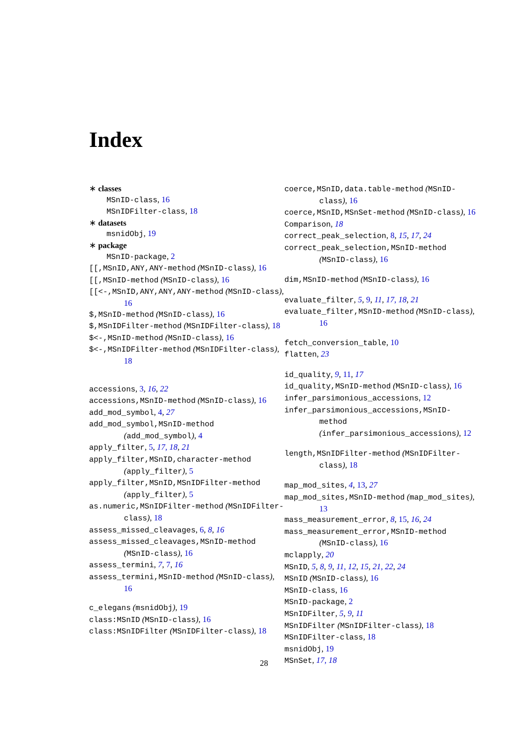Index
∗ classes
MSnID-class, 16
MSnIDFilter-class, 18
∗ datasets
msnidObj, 19
∗ package
MSnID-package, 2
[[,MSnID,ANY,ANY-method (MSnID-class), 16
[[,MSnID-method (MSnID-class), 16
[[<-,MSnID,ANY,ANY,ANY-method (MSnID-class), 16
$,MSnID-method (MSnID-class), 16
$,MSnIDFilter-method (MSnIDFilter-class), 18
$<-,MSnID-method (MSnID-class), 16
$<-,MSnIDFilter-method (MSnIDFilter-class), 18
accessions, 3, 16, 22
accessions,MSnID-method (MSnID-class), 16
add_mod_symbol, 4, 27
add_mod_symbol,MSnID-method (add_mod_symbol), 4
apply_filter, 5, 17, 18, 21
apply_filter,MSnID,character-method (apply_filter), 5
apply_filter,MSnID,MSnIDFilter-method (apply_filter), 5
as.numeric,MSnIDFilter-method (MSnIDFilter-class), 18
assess_missed_cleavages, 6, 8, 16
assess_missed_cleavages,MSnID-method (MSnID-class), 16
assess_termini, 7, 7, 16
assess_termini,MSnID-method (MSnID-class), 16
c_elegans (msnidObj), 19
class:MSnID (MSnID-class), 16
class:MSnIDFilter (MSnIDFilter-class), 18
coerce,MSnID,data.table-method (MSnID-class), 16
coerce,MSnID,MSnSet-method (MSnID-class), 16
Comparison, 18
correct_peak_selection, 8, 15, 17, 24
correct_peak_selection,MSnID-method (MSnID-class), 16
dim,MSnID-method (MSnID-class), 16
evaluate_filter, 5, 9, 11, 17, 18, 21
evaluate_filter,MSnID-method (MSnID-class), 16
fetch_conversion_table, 10
flatten, 23
id_quality, 9, 11, 17
id_quality,MSnID-method (MSnID-class), 16
infer_parsimonious_accessions, 12
infer_parsimonious_accessions,MSnID-method (infer_parsimonious_accessions), 12
length,MSnIDFilter-method (MSnIDFilter-class), 18
map_mod_sites, 4, 13, 27
map_mod_sites,MSnID-method (map_mod_sites), 13
mass_measurement_error, 8, 15, 16, 24
mass_measurement_error,MSnID-method (MSnID-class), 16
mclapply, 20
MSnID, 5, 8, 9, 11, 12, 15, 21, 22, 24
MSnID (MSnID-class), 16
MSnID-class, 16
MSnID-package, 2
MSnIDFilter, 5, 9, 11
MSnIDFilter (MSnIDFilter-class), 18
MSnIDFilter-class, 18
msnidObj, 19
MSnSet, 17, 18
28